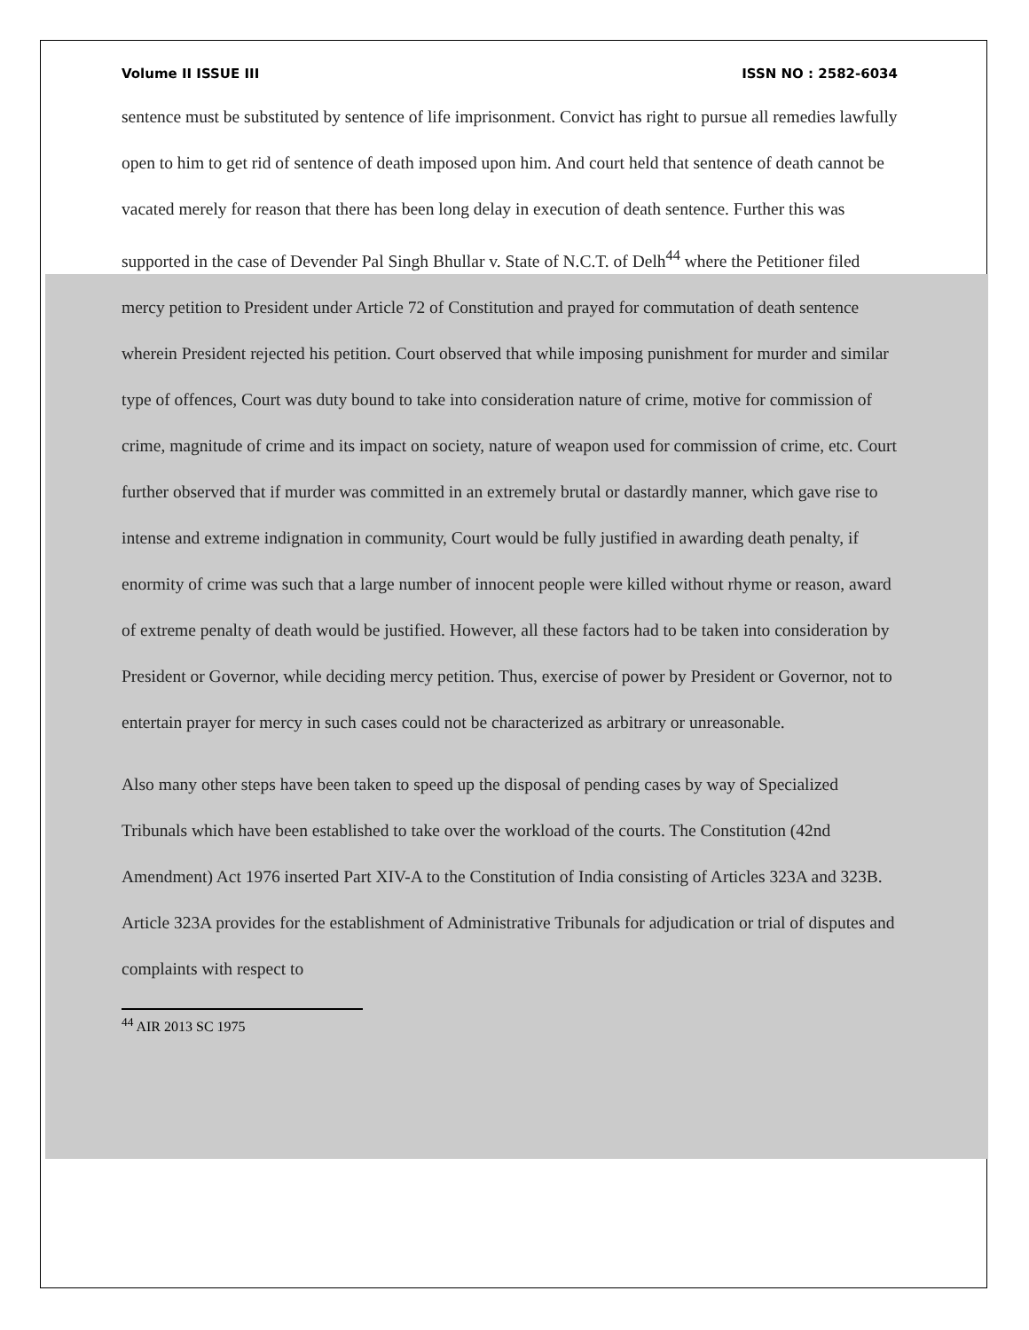Volume II ISSUE III ISSN NO : 2582-6034
sentence must be substituted by sentence of life imprisonment. Convict has right to pursue all remedies lawfully open to him to get rid of sentence of death imposed upon him. And court held that sentence of death cannot be vacated merely for reason that there has been long delay in execution of death sentence. Further this was supported in the case of Devender Pal Singh Bhullar v. State of N.C.T. of Delh<sup>44</sup> where the Petitioner filed mercy petition to President under Article 72 of Constitution and prayed for commutation of death sentence wherein President rejected his petition. Court observed that while imposing punishment for murder and similar type of offences, Court was duty bound to take into consideration nature of crime, motive for commission of crime, magnitude of crime and its impact on society, nature of weapon used for commission of crime, etc. Court further observed that if murder was committed in an extremely brutal or dastardly manner, which gave rise to intense and extreme indignation in community, Court would be fully justified in awarding death penalty, if enormity of crime was such that a large number of innocent people were killed without rhyme or reason, award of extreme penalty of death would be justified. However, all these factors had to be taken into consideration by President or Governor, while deciding mercy petition. Thus, exercise of power by President or Governor, not to entertain prayer for mercy in such cases could not be characterized as arbitrary or unreasonable.
Also many other steps have been taken to speed up the disposal of pending cases by way of Specialized Tribunals which have been established to take over the workload of the courts. The Constitution (42nd Amendment) Act 1976 inserted Part XIV-A to the Constitution of India consisting of Articles 323A and 323B. Article 323A provides for the establishment of Administrative Tribunals for adjudication or trial of disputes and complaints with respect to
<sup>44</sup> AIR 2013 SC 1975